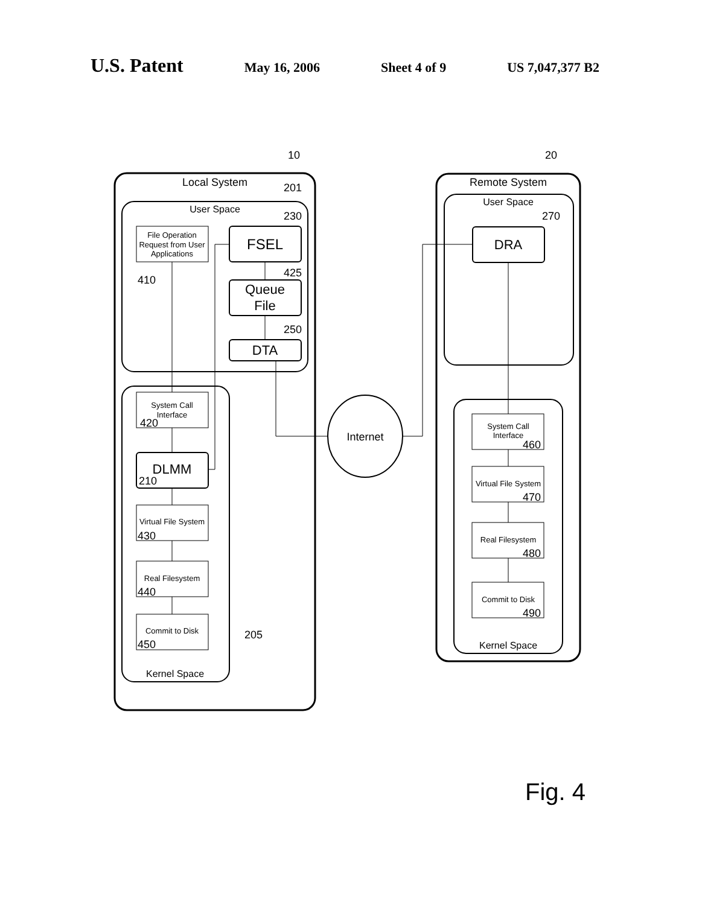U.S. Patent May 16, 2006 Sheet 4 of 9 US 7,047,377 B2
Local System
User Space
File Operation
Request from User
Applications
FSEL
Queue
File
DTA
System Call
Interface
DLMM
Virtual File System
Real Filesystem
Commit to Disk
Kernel Space
Remote System
User Space
DRA
Internet
System Call
Interface
Virtual File System
Real Filesystem
Commit to Disk
Kernel Space
10
201
230
425
250
410
420
210
430
440
450
205
20
270
460
470
480
490
Fig. 4